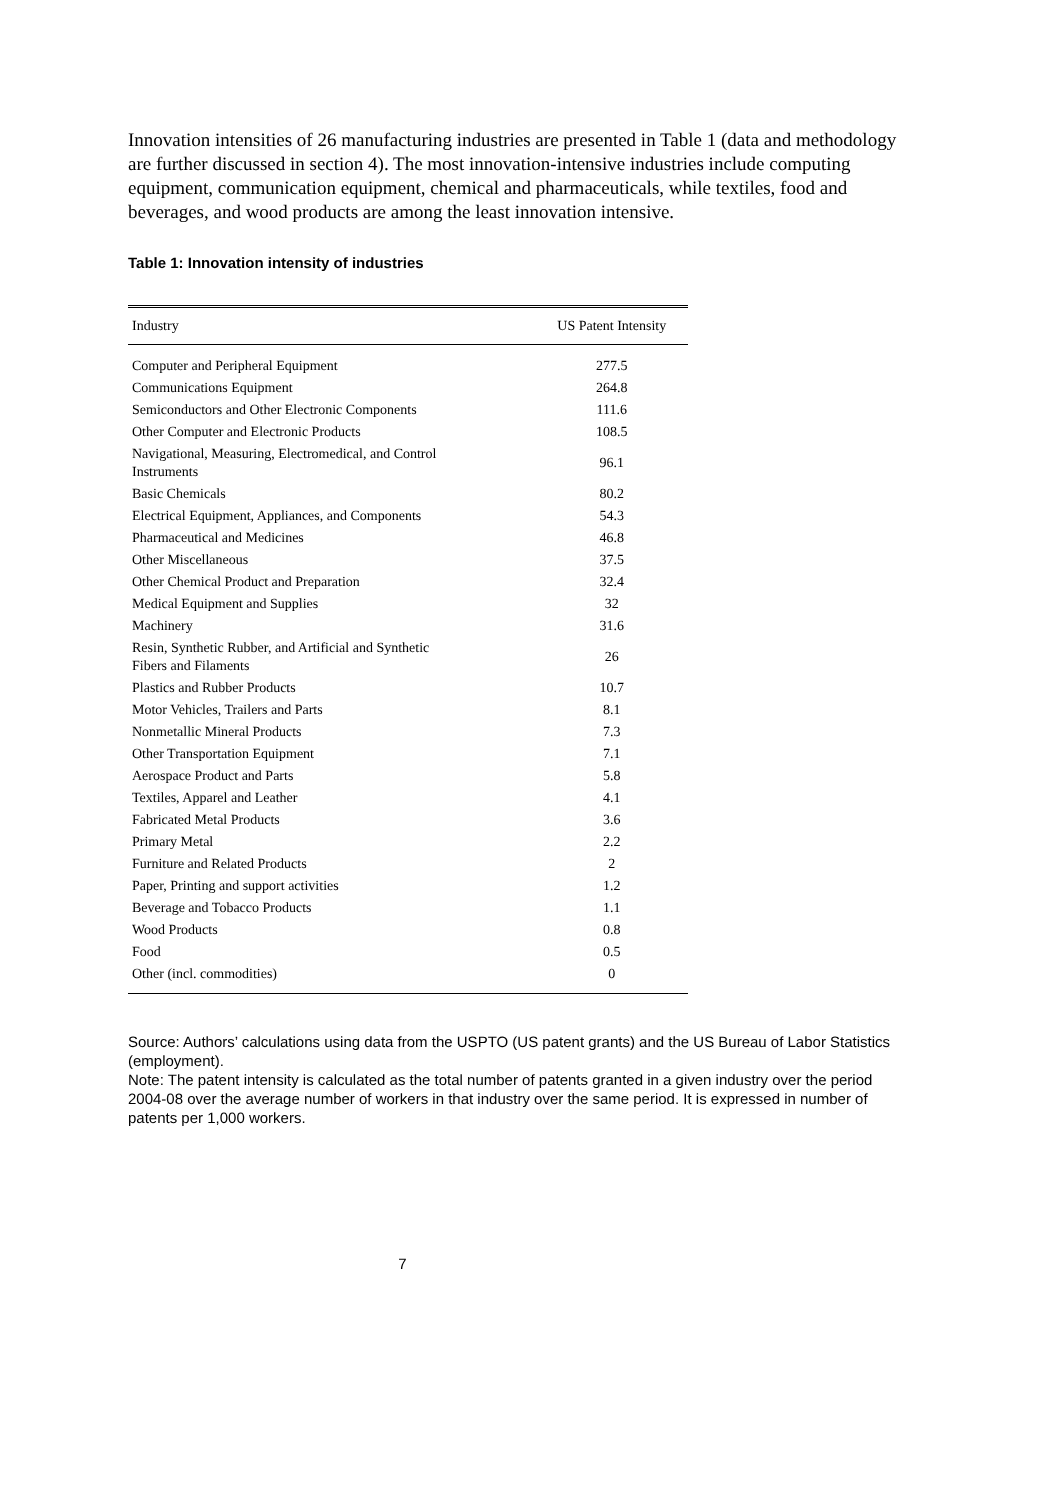Innovation intensities of 26 manufacturing industries are presented in Table 1 (data and methodology are further discussed in section 4). The most innovation-intensive industries include computing equipment, communication equipment, chemical and pharmaceuticals, while textiles, food and beverages, and wood products are among the least innovation intensive.
Table 1: Innovation intensity of industries
| Industry | US Patent Intensity |
| --- | --- |
| Computer and Peripheral Equipment | 277.5 |
| Communications Equipment | 264.8 |
| Semiconductors and Other Electronic Components | 111.6 |
| Other Computer and Electronic Products | 108.5 |
| Navigational, Measuring, Electromedical, and Control Instruments | 96.1 |
| Basic Chemicals | 80.2 |
| Electrical Equipment, Appliances, and Components | 54.3 |
| Pharmaceutical and Medicines | 46.8 |
| Other Miscellaneous | 37.5 |
| Other Chemical Product and Preparation | 32.4 |
| Medical Equipment and Supplies | 32 |
| Machinery | 31.6 |
| Resin, Synthetic Rubber, and Artificial and Synthetic Fibers and Filaments | 26 |
| Plastics and Rubber Products | 10.7 |
| Motor Vehicles, Trailers and Parts | 8.1 |
| Nonmetallic Mineral Products | 7.3 |
| Other Transportation Equipment | 7.1 |
| Aerospace Product and Parts | 5.8 |
| Textiles, Apparel and Leather | 4.1 |
| Fabricated Metal Products | 3.6 |
| Primary Metal | 2.2 |
| Furniture and Related Products | 2 |
| Paper, Printing and support activities | 1.2 |
| Beverage and Tobacco Products | 1.1 |
| Wood Products | 0.8 |
| Food | 0.5 |
| Other (incl. commodities) | 0 |
Source: Authors’ calculations using data from the USPTO (US patent grants) and the US Bureau of Labor Statistics (employment).
Note: The patent intensity is calculated as the total number of patents granted in a given industry over the period 2004-08 over the average number of workers in that industry over the same period. It is expressed in number of patents per 1,000 workers.
7